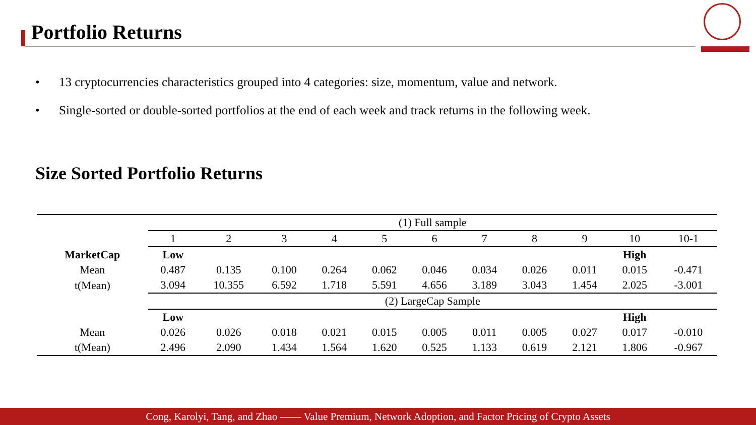Portfolio Returns
• 13 cryptocurrencies characteristics grouped into 4 categories: size, momentum, value and network.
• Single-sorted or double-sorted portfolios at the end of each week and track returns in the following week.
Size Sorted Portfolio Returns
| | (1) Full sample | | | | | | | | | | |
| | 1 | 2 | 3 | 4 | 5 | 6 | 7 | 8 | 9 | 10 | 10-1 |
| MarketCap | Low | | | | | | | | | High | |
| Mean | 0.487 | 0.135 | 0.100 | 0.264 | 0.062 | 0.046 | 0.034 | 0.026 | 0.011 | 0.015 | -0.471 |
| t(Mean) | 3.094 | 10.355 | 6.592 | 1.718 | 5.591 | 4.656 | 3.189 | 3.043 | 1.454 | 2.025 | -3.001 |
| | (2) LargeCap Sample | | | | | | | | | | |
| | Low | | | | | | | | | High | |
| Mean | 0.026 | 0.026 | 0.018 | 0.021 | 0.015 | 0.005 | 0.011 | 0.005 | 0.027 | 0.017 | -0.010 |
| t(Mean) | 2.496 | 2.090 | 1.434 | 1.564 | 1.620 | 0.525 | 1.133 | 0.619 | 2.121 | 1.806 | -0.967 |
Cong, Karolyi, Tang, and Zhao —— Value Premium, Network Adoption, and Factor Pricing of Crypto Assets